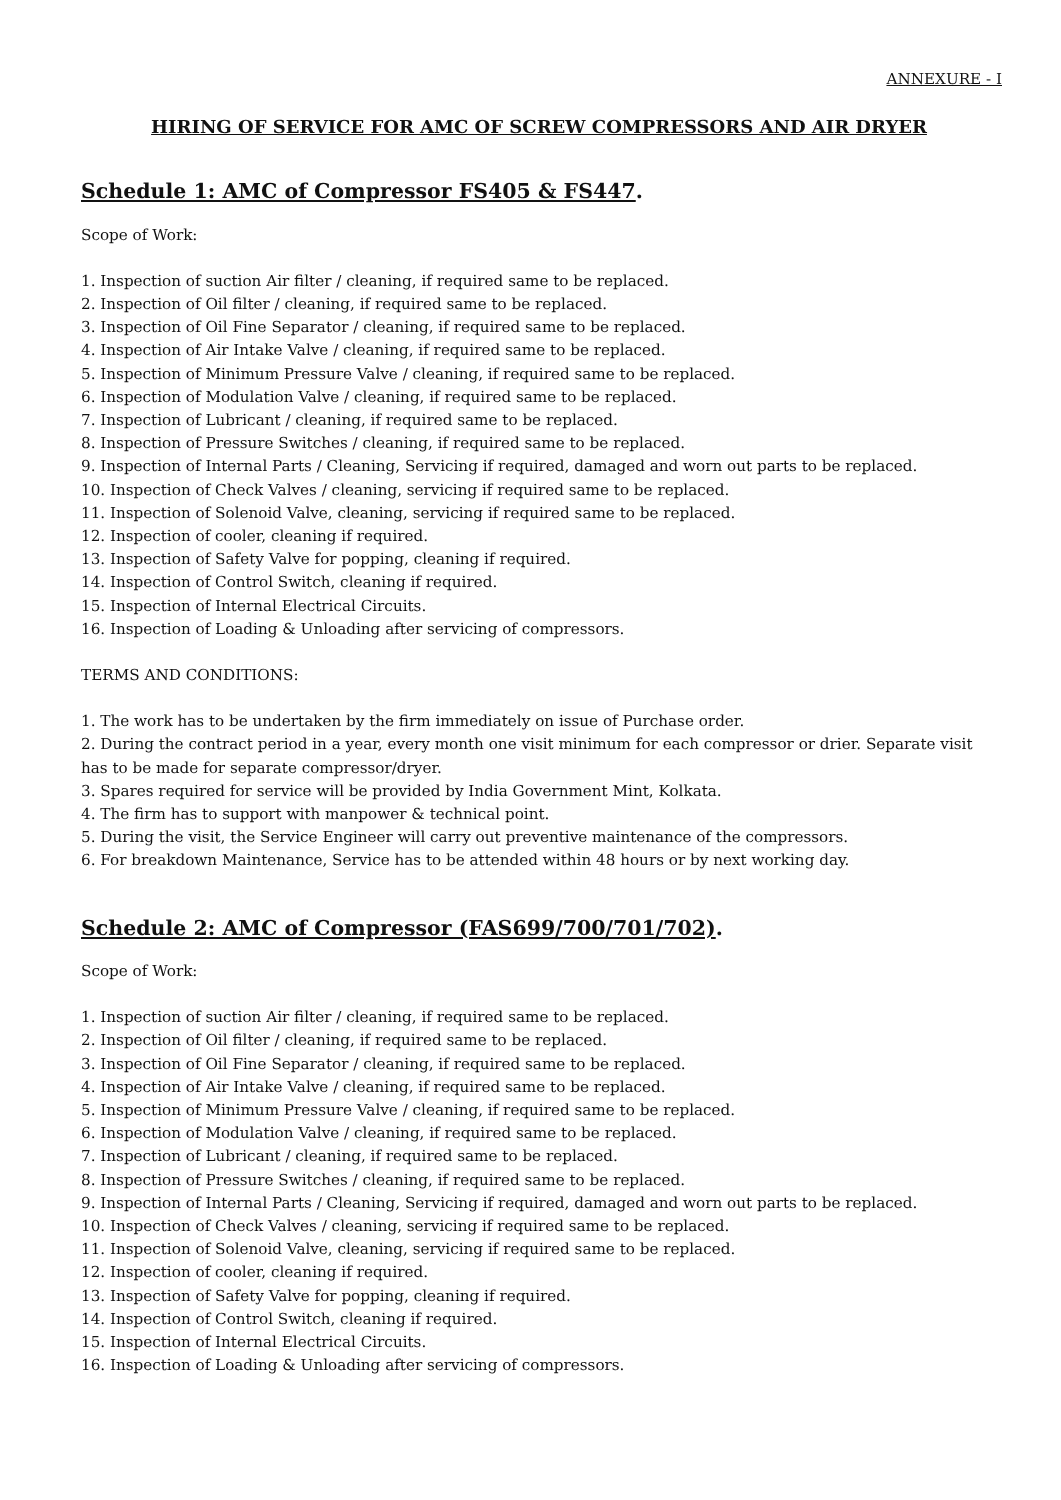ANNEXURE - I
HIRING OF SERVICE FOR AMC OF SCREW COMPRESSORS AND AIR DRYER
Schedule 1: AMC of Compressor FS405 & FS447.
Scope of Work:
1. Inspection of suction Air filter / cleaning, if required same to be replaced.
2. Inspection of Oil filter / cleaning, if required same to be replaced.
3. Inspection of Oil Fine Separator / cleaning, if required same to be replaced.
4. Inspection of Air Intake Valve / cleaning, if required same to be replaced.
5. Inspection of Minimum Pressure Valve / cleaning, if required same to be replaced.
6. Inspection of Modulation Valve / cleaning, if required same to be replaced.
7. Inspection of Lubricant / cleaning, if required same to be replaced.
8. Inspection of Pressure Switches / cleaning, if required same to be replaced.
9. Inspection of Internal Parts / Cleaning, Servicing if required, damaged and worn out parts to be replaced.
10. Inspection of Check Valves / cleaning, servicing if required same to be replaced.
11. Inspection of Solenoid Valve, cleaning, servicing if required same to be replaced.
12. Inspection of cooler, cleaning if required.
13. Inspection of Safety Valve for popping, cleaning if required.
14. Inspection of Control Switch, cleaning if required.
15. Inspection of Internal Electrical Circuits.
16. Inspection of Loading & Unloading after servicing of compressors.
TERMS AND CONDITIONS:
1. The work has to be undertaken by the firm immediately on issue of Purchase order.
2. During the contract period in a year, every month one visit minimum for each compressor or drier. Separate visit has to be made for separate compressor/dryer.
3. Spares required for service will be provided by India Government Mint, Kolkata.
4. The firm has to support with manpower & technical point.
5. During the visit, the Service Engineer will carry out preventive maintenance of the compressors.
6. For breakdown Maintenance, Service has to be attended within 48 hours or by next working day.
Schedule 2: AMC of Compressor (FAS699/700/701/702).
Scope of Work:
1. Inspection of suction Air filter / cleaning, if required same to be replaced.
2. Inspection of Oil filter / cleaning, if required same to be replaced.
3. Inspection of Oil Fine Separator / cleaning, if required same to be replaced.
4. Inspection of Air Intake Valve / cleaning, if required same to be replaced.
5. Inspection of Minimum Pressure Valve / cleaning, if required same to be replaced.
6. Inspection of Modulation Valve / cleaning, if required same to be replaced.
7. Inspection of Lubricant / cleaning, if required same to be replaced.
8. Inspection of Pressure Switches / cleaning, if required same to be replaced.
9. Inspection of Internal Parts / Cleaning, Servicing if required, damaged and worn out parts to be replaced.
10. Inspection of Check Valves / cleaning, servicing if required same to be replaced.
11. Inspection of Solenoid Valve, cleaning, servicing if required same to be replaced.
12. Inspection of cooler, cleaning if required.
13. Inspection of Safety Valve for popping, cleaning if required.
14. Inspection of Control Switch, cleaning if required.
15. Inspection of Internal Electrical Circuits.
16. Inspection of Loading & Unloading after servicing of compressors.